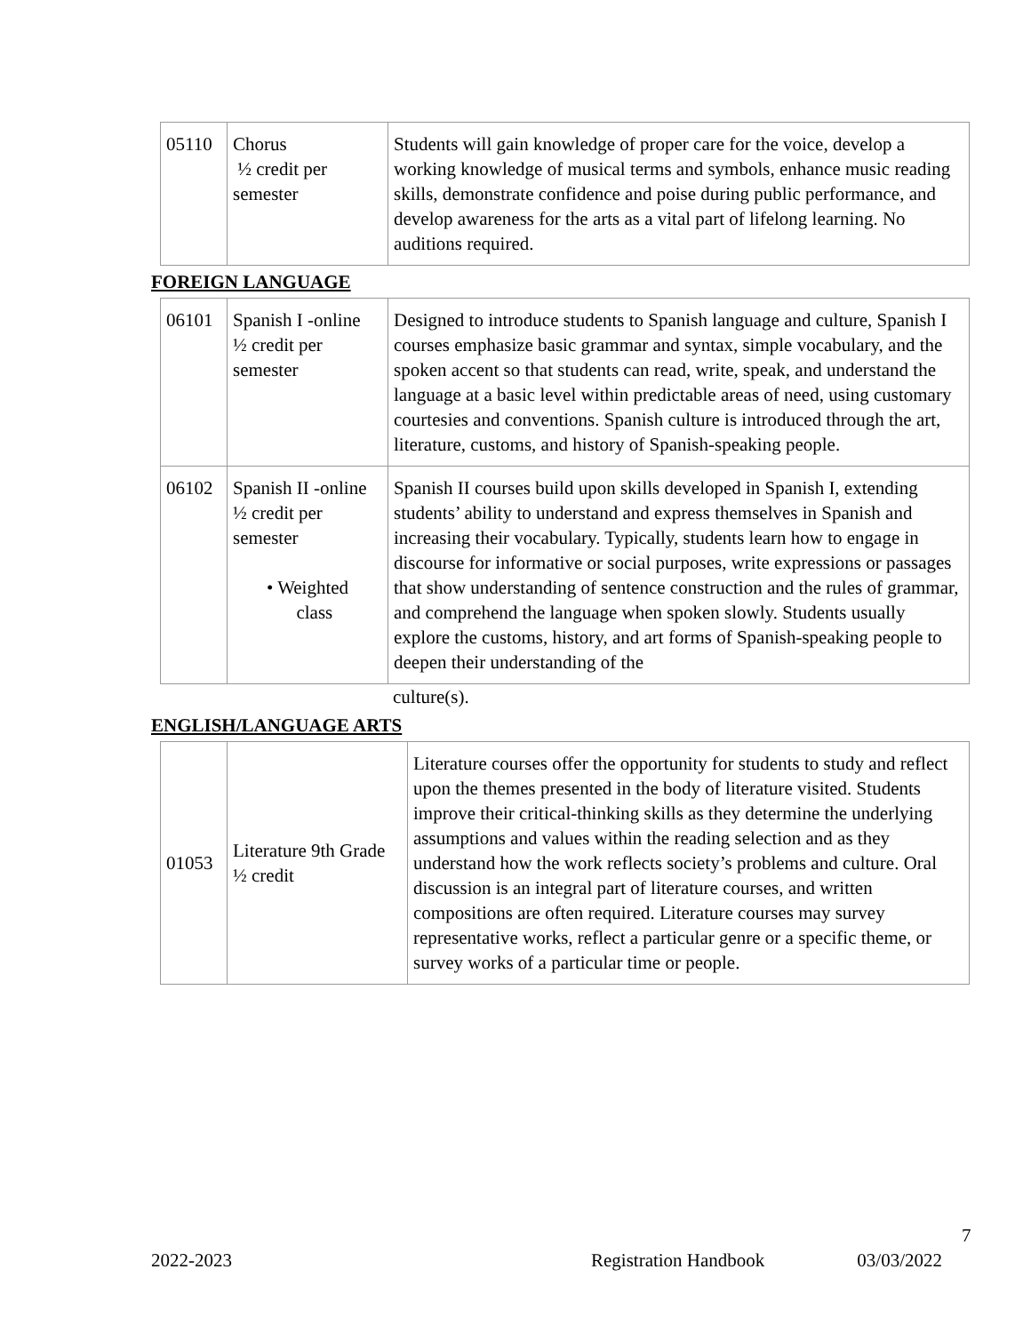| 05110 | Chorus ½ credit per semester | Students will gain knowledge of proper care for the voice, develop a working knowledge of musical terms and symbols, enhance music reading skills, demonstrate confidence and poise during public performance, and develop awareness for the arts as a vital part of lifelong learning. No auditions required. |
FOREIGN LANGUAGE
| 06101 | Spanish I -online ½ credit per semester | Designed to introduce students to Spanish language and culture, Spanish I courses emphasize basic grammar and syntax, simple vocabulary, and the spoken accent so that students can read, write, speak, and understand the language at a basic level within predictable areas of need, using customary courtesies and conventions. Spanish culture is introduced through the art, literature, customs, and history of Spanish-speaking people. |
| 06102 | Spanish II -online ½ credit per semester • Weighted class | Spanish II courses build upon skills developed in Spanish I, extending students’ ability to understand and express themselves in Spanish and increasing their vocabulary. Typically, students learn how to engage in discourse for informative or social purposes, write expressions or passages that show understanding of sentence construction and the rules of grammar, and comprehend the language when spoken slowly. Students usually explore the customs, history, and art forms of Spanish-speaking people to deepen their understanding of the |
culture(s).
ENGLISH/LANGUAGE ARTS
| 01053 | Literature 9th Grade ½ credit | Literature courses offer the opportunity for students to study and reflect upon the themes presented in the body of literature visited. Students improve their critical-thinking skills as they determine the underlying assumptions and values within the reading selection and as they understand how the work reflects society’s problems and culture. Oral discussion is an integral part of literature courses, and written compositions are often required. Literature courses may survey representative works, reflect a particular genre or a specific theme, or survey works of a particular time or people. |
7
2022-2023 Registration Handbook 03/03/2022